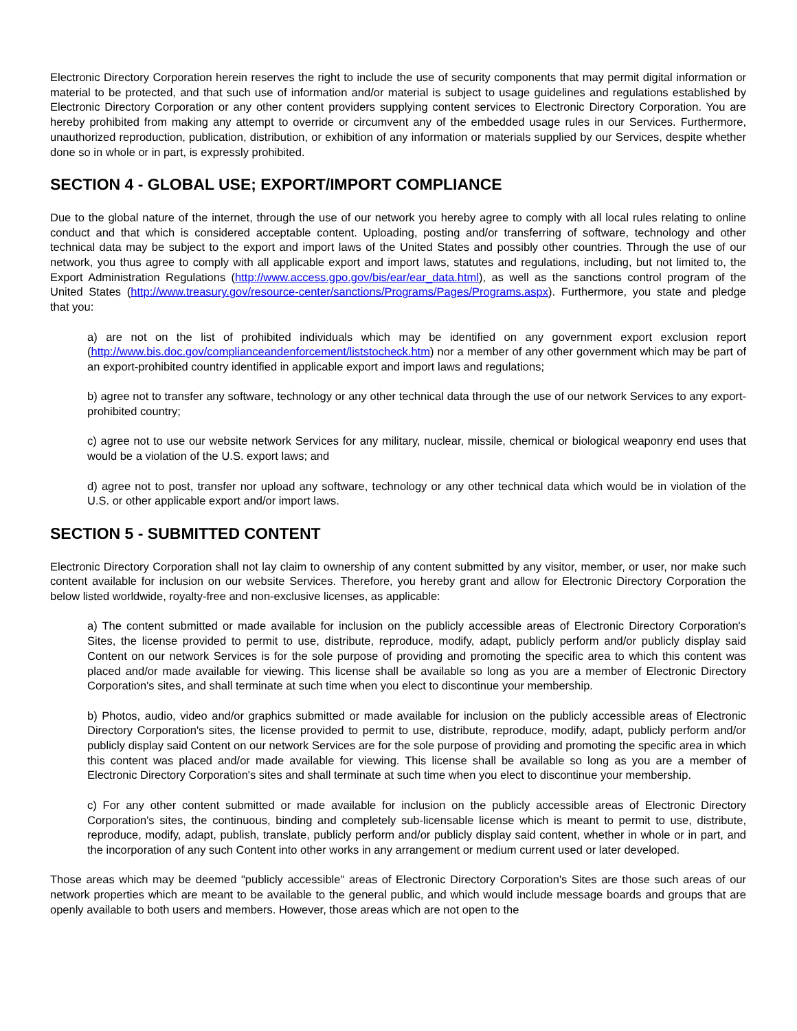Electronic Directory Corporation herein reserves the right to include the use of security components that may permit digital information or material to be protected, and that such use of information and/or material is subject to usage guidelines and regulations established by Electronic Directory Corporation or any other content providers supplying content services to Electronic Directory Corporation. You are hereby prohibited from making any attempt to override or circumvent any of the embedded usage rules in our Services. Furthermore, unauthorized reproduction, publication, distribution, or exhibition of any information or materials supplied by our Services, despite whether done so in whole or in part, is expressly prohibited.
SECTION 4 - GLOBAL USE; EXPORT/IMPORT COMPLIANCE
Due to the global nature of the internet, through the use of our network you hereby agree to comply with all local rules relating to online conduct and that which is considered acceptable content. Uploading, posting and/or transferring of software, technology and other technical data may be subject to the export and import laws of the United States and possibly other countries. Through the use of our network, you thus agree to comply with all applicable export and import laws, statutes and regulations, including, but not limited to, the Export Administration Regulations (http://www.access.gpo.gov/bis/ear/ear_data.html), as well as the sanctions control program of the United States (http://www.treasury.gov/resource-center/sanctions/Programs/Pages/Programs.aspx). Furthermore, you state and pledge that you:
a) are not on the list of prohibited individuals which may be identified on any government export exclusion report (http://www.bis.doc.gov/complianceandenforcement/liststocheck.htm) nor a member of any other government which may be part of an export-prohibited country identified in applicable export and import laws and regulations;
b) agree not to transfer any software, technology or any other technical data through the use of our network Services to any export-prohibited country;
c) agree not to use our website network Services for any military, nuclear, missile, chemical or biological weaponry end uses that would be a violation of the U.S. export laws; and
d) agree not to post, transfer nor upload any software, technology or any other technical data which would be in violation of the U.S. or other applicable export and/or import laws.
SECTION 5 - SUBMITTED CONTENT
Electronic Directory Corporation shall not lay claim to ownership of any content submitted by any visitor, member, or user, nor make such content available for inclusion on our website Services. Therefore, you hereby grant and allow for Electronic Directory Corporation the below listed worldwide, royalty-free and non-exclusive licenses, as applicable:
a) The content submitted or made available for inclusion on the publicly accessible areas of Electronic Directory Corporation's Sites, the license provided to permit to use, distribute, reproduce, modify, adapt, publicly perform and/or publicly display said Content on our network Services is for the sole purpose of providing and promoting the specific area to which this content was placed and/or made available for viewing. This license shall be available so long as you are a member of Electronic Directory Corporation's sites, and shall terminate at such time when you elect to discontinue your membership.
b) Photos, audio, video and/or graphics submitted or made available for inclusion on the publicly accessible areas of Electronic Directory Corporation's sites, the license provided to permit to use, distribute, reproduce, modify, adapt, publicly perform and/or publicly display said Content on our network Services are for the sole purpose of providing and promoting the specific area in which this content was placed and/or made available for viewing. This license shall be available so long as you are a member of Electronic Directory Corporation's sites and shall terminate at such time when you elect to discontinue your membership.
c) For any other content submitted or made available for inclusion on the publicly accessible areas of Electronic Directory Corporation's sites, the continuous, binding and completely sub-licensable license which is meant to permit to use, distribute, reproduce, modify, adapt, publish, translate, publicly perform and/or publicly display said content, whether in whole or in part, and the incorporation of any such Content into other works in any arrangement or medium current used or later developed.
Those areas which may be deemed "publicly accessible" areas of Electronic Directory Corporation's Sites are those such areas of our network properties which are meant to be available to the general public, and which would include message boards and groups that are openly available to both users and members. However, those areas which are not open to the